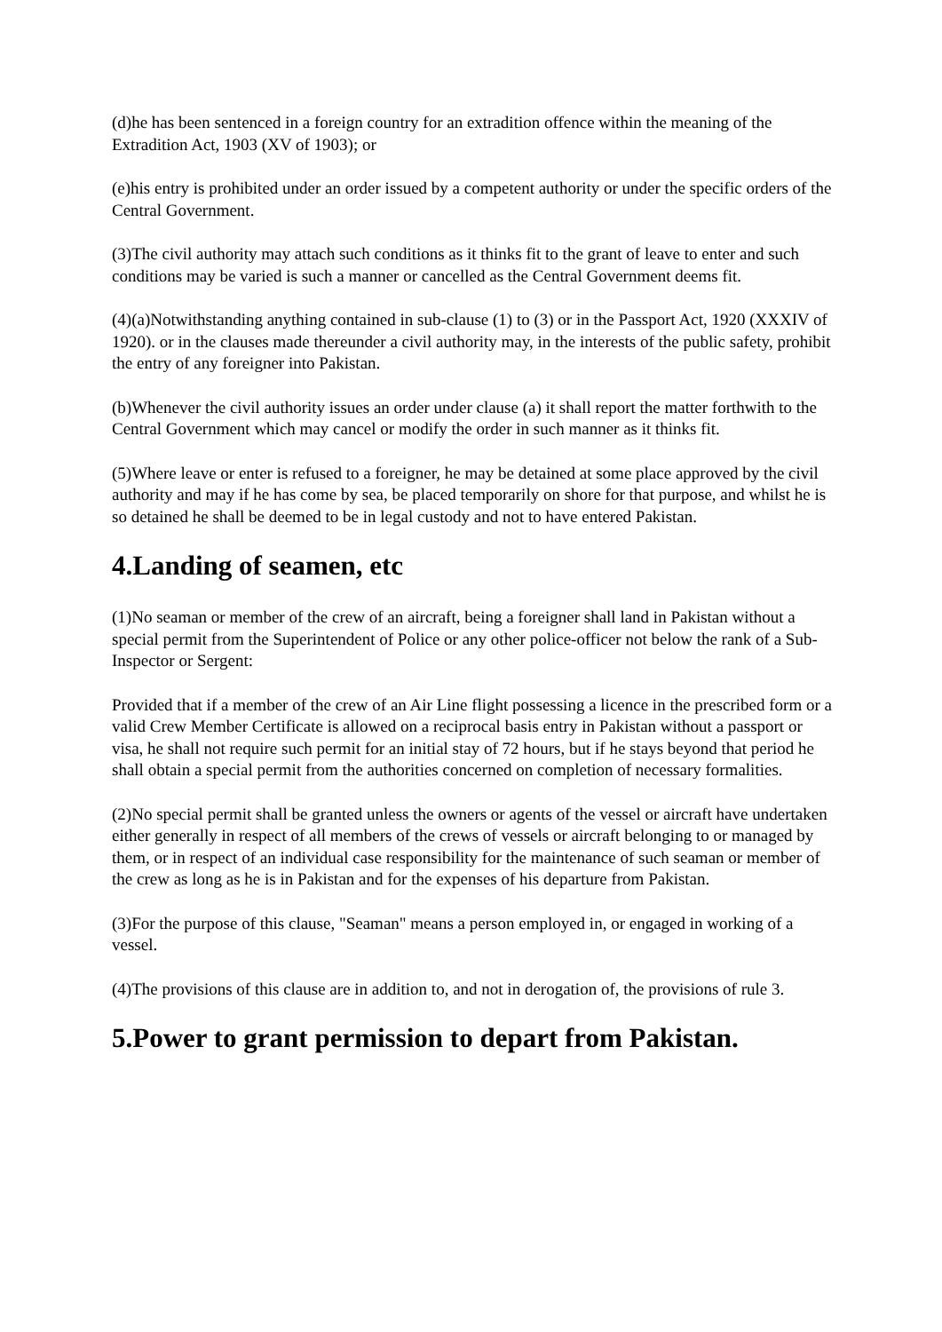(d)he has been sentenced in a foreign country for an extradition offence within the meaning of the Extradition Act, 1903 (XV of 1903); or
(e)his entry is prohibited under an order issued by a competent authority or under the specific orders of the Central Government.
(3)The civil authority may attach such conditions as it thinks fit to the grant of leave to enter and such conditions may be varied is such a manner or cancelled as the Central Government deems fit.
(4)(a)Notwithstanding anything contained in sub-clause (1) to (3) or in the Passport Act, 1920 (XXXIV of 1920). or in the clauses made thereunder a civil authority may, in the interests of the public safety, prohibit the entry of any foreigner into Pakistan.
(b)Whenever the civil authority issues an order under clause (a) it shall report the matter forthwith to the Central Government which may cancel or modify the order in such manner as it thinks fit.
(5)Where leave or enter is refused to a foreigner, he may be detained at some place approved by the civil authority and may if he has come by sea, be placed temporarily on shore for that purpose, and whilst he is so detained he shall be deemed to be in legal custody and not to have entered Pakistan.
4.Landing of seamen, etc
(1)No seaman or member of the crew of an aircraft, being a foreigner shall land in Pakistan without a special permit from the Superintendent of Police or any other police-officer not below the rank of a Sub-Inspector or Sergent:
Provided that if a member of the crew of an Air Line flight possessing a licence in the prescribed form or a valid Crew Member Certificate is allowed on a reciprocal basis entry in Pakistan without a passport or visa, he shall not require such permit for an initial stay of 72 hours, but if he stays beyond that period he shall obtain a special permit from the authorities concerned on completion of necessary formalities.
(2)No special permit shall be granted unless the owners or agents of the vessel or aircraft have undertaken either generally in respect of all members of the crews of vessels or aircraft belonging to or managed by them, or in respect of an individual case responsibility for the maintenance of such seaman or member of the crew as long as he is in Pakistan and for the expenses of his departure from Pakistan.
(3)For the purpose of this clause, "Seaman" means a person employed in, or engaged in working of a vessel.
(4)The provisions of this clause are in addition to, and not in derogation of, the provisions of rule 3.
5.Power to grant permission to depart from Pakistan.